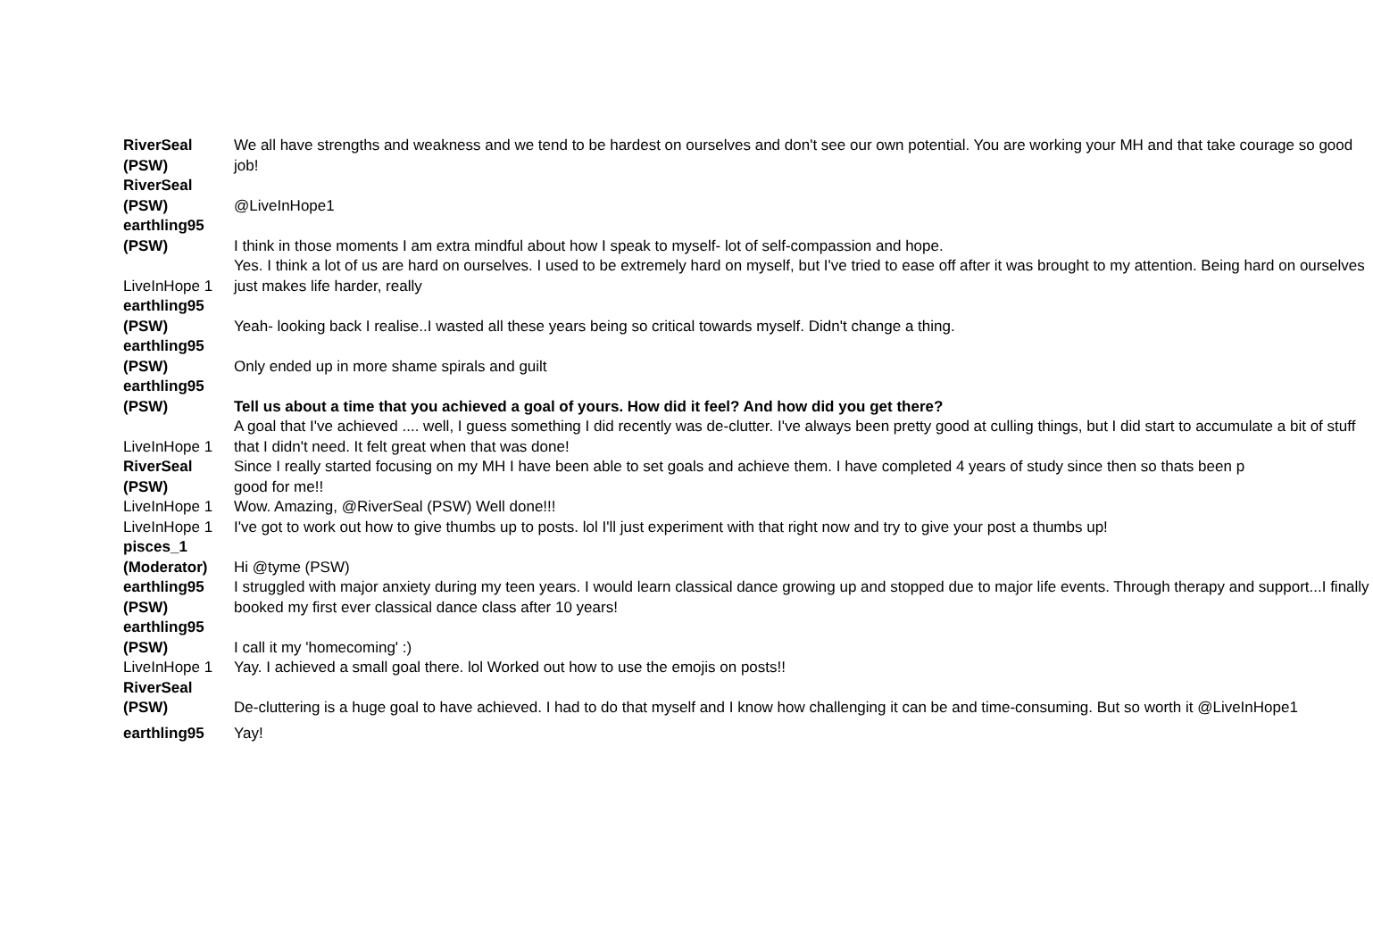| RiverSeal (PSW) | We all have strengths and weakness and we tend to be hardest on ourselves and don't see our own potential. You are working your MH and that take courage so good job! |
| RiverSeal (PSW) | @LiveInHope1 |
| earthling95 (PSW) | I think in those moments I am extra mindful about how I speak to myself- lot of self-compassion and hope. |
| LiveInHope 1 | Yes. I think a lot of us are hard on ourselves. I used to be extremely hard on myself, but I've tried to ease off after it was brought to my attention. Being hard on ourselves just makes life harder, really |
| earthling95 (PSW) | Yeah- looking back I realise..I wasted all these years being so critical towards myself. Didn't change a thing. |
| earthling95 (PSW) | Only ended up in more shame spirals and guilt |
| earthling95 (PSW) | Tell us about a time that you achieved a goal of yours. How did it feel? And how did you get there? |
| LiveInHope 1 | A goal that I've achieved .... well, I guess something I did recently was de-clutter. I've always been pretty good at culling things, but I did start to accumulate a bit of stuff that I didn't need. It felt great when that was done! |
| RiverSeal (PSW) | Since I really started focusing on my MH I have been able to set goals and achieve them. I have completed 4 years of study since then so thats been p good for me!! |
| LiveInHope 1 | Wow. Amazing, @RiverSeal (PSW) Well done!!! |
| LiveInHope 1 | I've got to work out how to give thumbs up to posts. lol I'll just experiment with that right now and try to give your post a thumbs up! |
| pisces_1 (Moderator) | Hi @tyme (PSW) |
| earthling95 (PSW) | I struggled with major anxiety during my teen years. I would learn classical dance growing up and stopped due to major life events. Through therapy and support...I finally booked my first ever classical dance class after 10 years! |
| earthling95 (PSW) | I call it my 'homecoming' :) |
| LiveInHope 1 | Yay. I achieved a small goal there. lol Worked out how to use the emojis on posts!! |
| RiverSeal (PSW) | De-cluttering is a huge goal to have achieved. I had to do that myself and I know how challenging it can be and time-consuming. But so worth it @LiveInHope1 |
| earthling95 | Yay! |